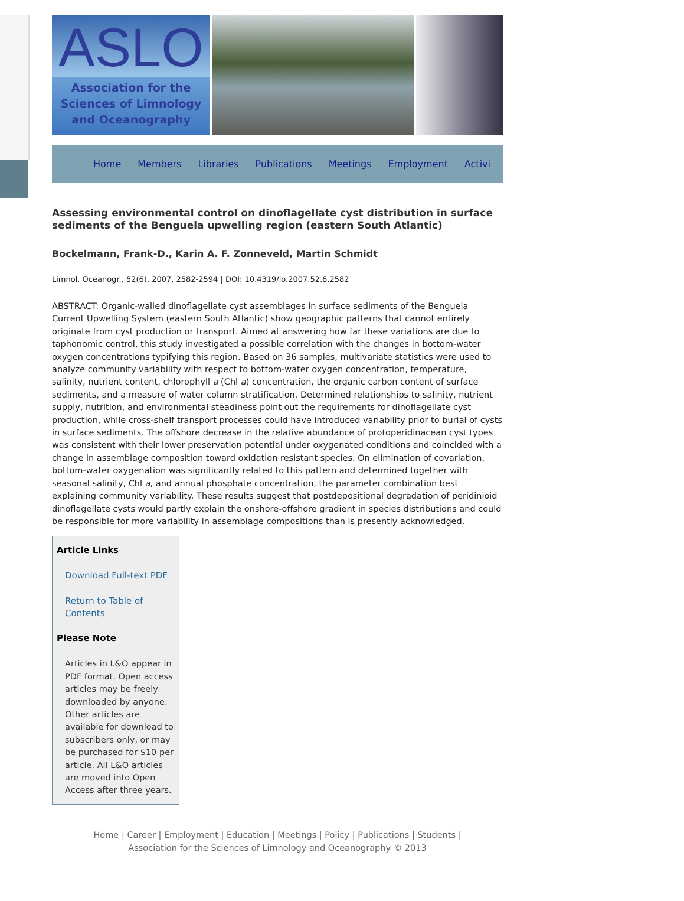ASLO
Association for the
Sciences of Limnology
and Oceanography
Home Members Libraries Publications Meetings Employment Activi
Assessing environmental control on dinoflagellate cyst distribution in surface sediments of the Benguela upwelling region (eastern South Atlantic)
Bockelmann, Frank-D., Karin A. F. Zonneveld, Martin Schmidt
Limnol. Oceanogr., 52(6), 2007, 2582-2594 | DOI: 10.4319/lo.2007.52.6.2582
ABSTRACT: Organic-walled dinoflagellate cyst assemblages in surface sediments of the Benguela Current Upwelling System (eastern South Atlantic) show geographic patterns that cannot entirely originate from cyst production or transport. Aimed at answering how far these variations are due to taphonomic control, this study investigated a possible correlation with the changes in bottom-water oxygen concentrations typifying this region. Based on 36 samples, multivariate statistics were used to analyze community variability with respect to bottom-water oxygen concentration, temperature, salinity, nutrient content, chlorophyll a (Chl a) concentration, the organic carbon content of surface sediments, and a measure of water column stratification. Determined relationships to salinity, nutrient supply, nutrition, and environmental steadiness point out the requirements for dinoflagellate cyst production, while cross-shelf transport processes could have introduced variability prior to burial of cysts in surface sediments. The offshore decrease in the relative abundance of protoperidinacean cyst types was consistent with their lower preservation potential under oxygenated conditions and coincided with a change in assemblage composition toward oxidation resistant species. On elimination of covariation, bottom-water oxygenation was significantly related to this pattern and determined together with seasonal salinity, Chl a, and annual phosphate concentration, the parameter combination best explaining community variability. These results suggest that postdepositional degradation of peridinioid dinoflagellate cysts would partly explain the onshore-offshore gradient in species distributions and could be responsible for more variability in assemblage compositions than is presently acknowledged.
Article Links
Download Full-text PDF
Return to Table of Contents
Please Note
Articles in L&O appear in PDF format. Open access articles may be freely downloaded by anyone. Other articles are available for download to subscribers only, or may be purchased for $10 per article. All L&O articles are moved into Open Access after three years.
Home | Career | Employment | Education | Meetings | Policy | Publications | Students |
Association for the Sciences of Limnology and Oceanography © 2013